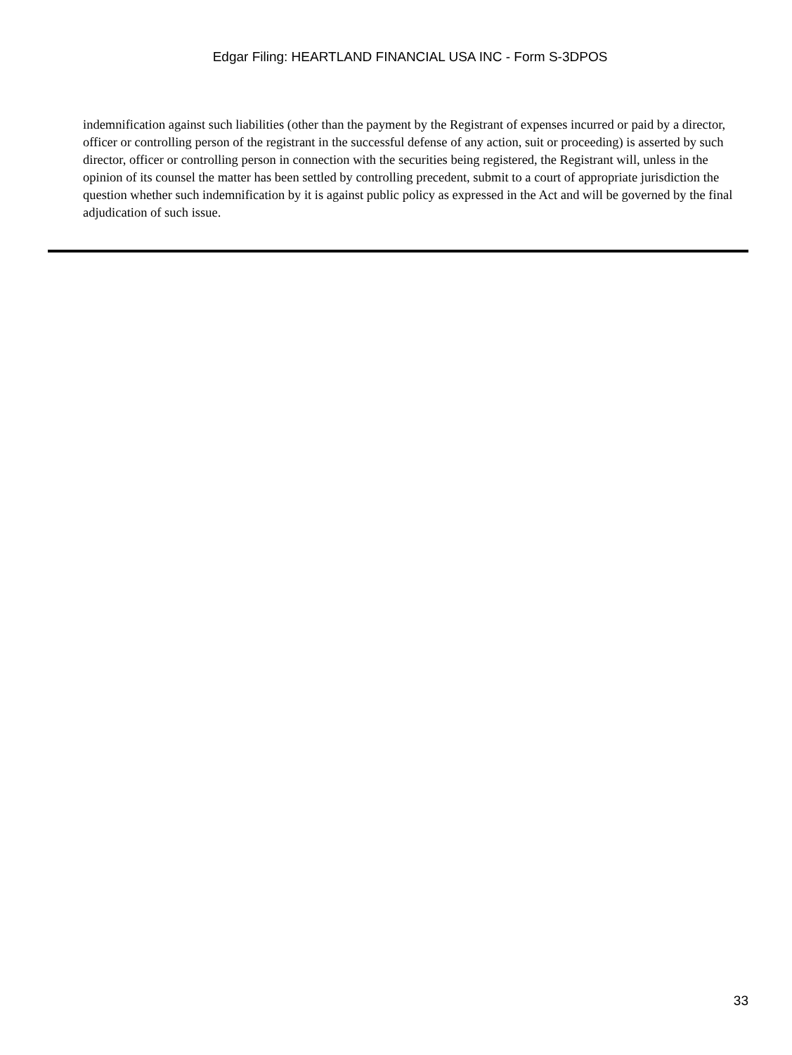Edgar Filing: HEARTLAND FINANCIAL USA INC - Form S-3DPOS
indemnification against such liabilities (other than the payment by the Registrant of expenses incurred or paid by a director, officer or controlling person of the registrant in the successful defense of any action, suit or proceeding) is asserted by such director, officer or controlling person in connection with the securities being registered, the Registrant will, unless in the opinion of its counsel the matter has been settled by controlling precedent, submit to a court of appropriate jurisdiction the question whether such indemnification by it is against public policy as expressed in the Act and will be governed by the final adjudication of such issue.
33